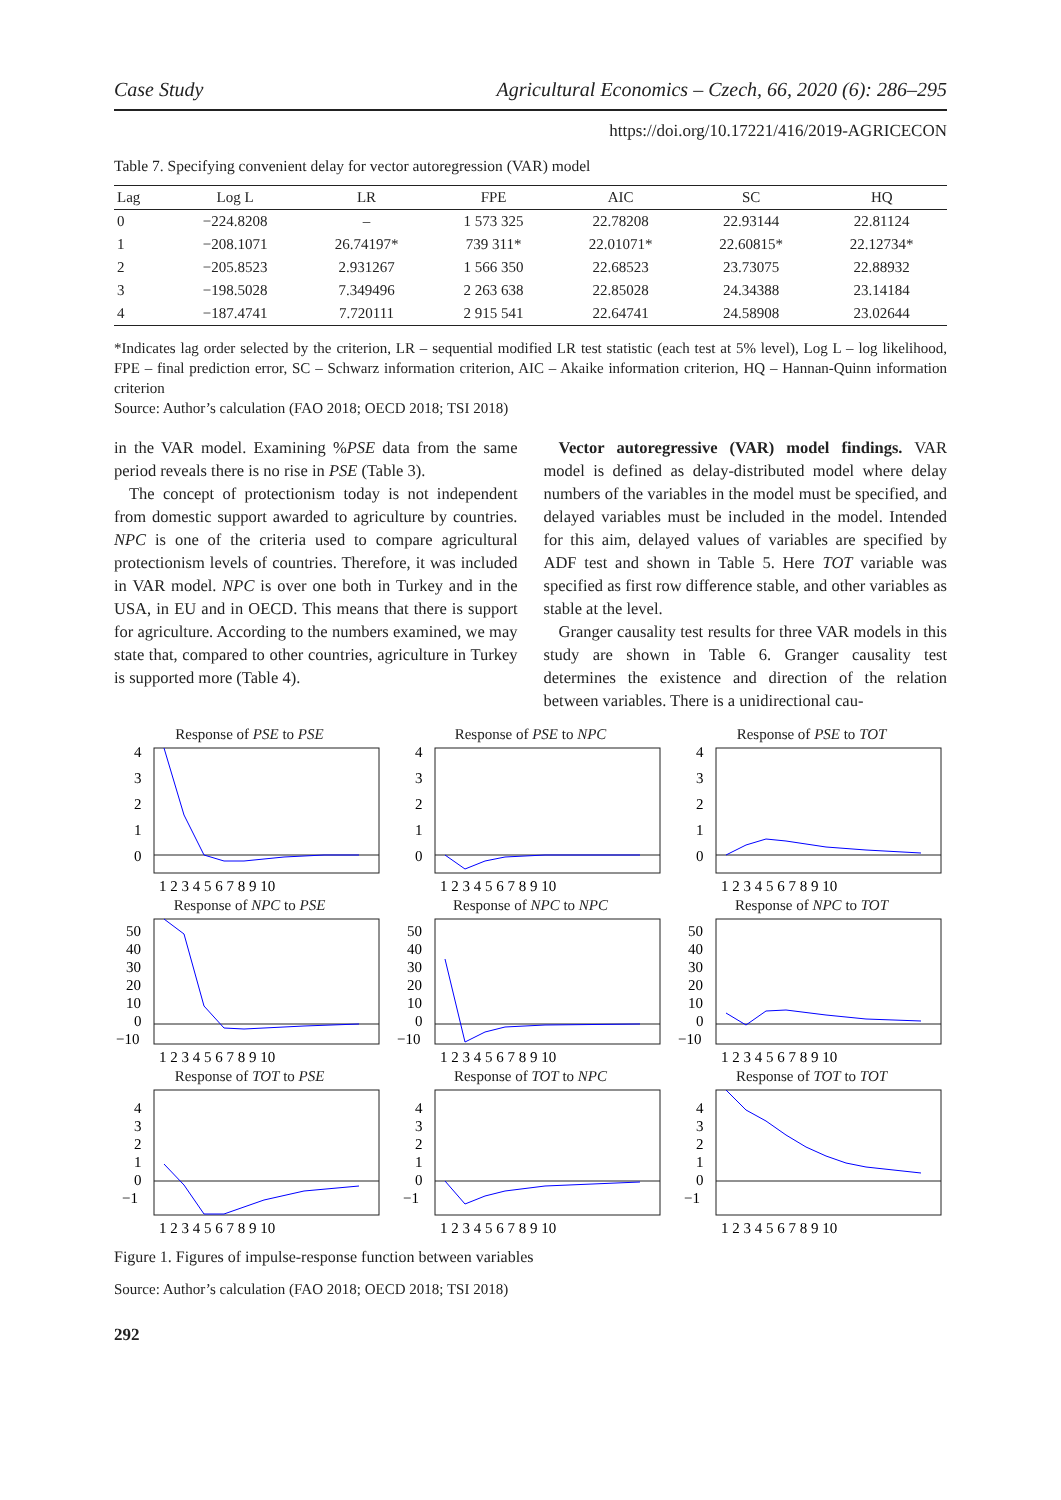Case Study Agricultural Economics – Czech, 66, 2020 (6): 286–295
https://doi.org/10.17221/416/2019-AGRICECON
Table 7. Specifying convenient delay for vector autoregression (VAR) model
| Lag | Log L | LR | FPE | AIC | SC | HQ |
| --- | --- | --- | --- | --- | --- | --- |
| 0 | −224.8208 | – | 1 573 325 | 22.78208 | 22.93144 | 22.81124 |
| 1 | −208.1071 | 26.74197* | 739 311* | 22.01071* | 22.60815* | 22.12734* |
| 2 | −205.8523 | 2.931267 | 1 566 350 | 22.68523 | 23.73075 | 22.88932 |
| 3 | −198.5028 | 7.349496 | 2 263 638 | 22.85028 | 24.34388 | 23.14184 |
| 4 | −187.4741 | 7.720111 | 2 915 541 | 22.64741 | 24.58908 | 23.02644 |
*Indicates lag order selected by the criterion, LR – sequential modified LR test statistic (each test at 5% level), Log L – log likelihood, FPE – final prediction error, SC – Schwarz information criterion, AIC – Akaike information criterion, HQ – Hannan-Quinn information criterion
Source: Author’s calculation (FAO 2018; OECD 2018; TSI 2018)
in the VAR model. Examining %PSE data from the same period reveals there is no rise in PSE (Table 3).
The concept of protectionism today is not independent from domestic support awarded to agriculture by countries. NPC is one of the criteria used to compare agricultural protectionism levels of countries. Therefore, it was included in VAR model. NPC is over one both in Turkey and in the USA, in EU and in OECD. This means that there is support for agriculture. According to the numbers examined, we may state that, compared to other countries, agriculture in Turkey is supported more (Table 4).
Vector autoregressive (VAR) model findings. VAR model is defined as delay-distributed model where delay numbers of the variables in the model must be specified, and delayed variables must be included in the model. Intended for this aim, delayed values of variables are specified by ADF test and shown in Table 5. Here TOT variable was specified as first row difference stable, and other variables as stable at the level.
Granger causality test results for three VAR models in this study are shown in Table 6. Granger causality test determines the existence and direction of the relation between variables. There is a unidirectional cau-
Response of PSE to PSE
4
3
2
1
0
1 2 3 4 5 6 7 8 9 10
Response of PSE to NPC
4
3
2
1
0
1 2 3 4 5 6 7 8 9 10
Response of PSE to TOT
4
3
2
1
0
1 2 3 4 5 6 7 8 9 10
Response of NPC to PSE
50
40
30
20
10
0
−10
1 2 3 4 5 6 7 8 9 10
Response of NPC to NPC
50
40
30
20
10
0
−10
1 2 3 4 5 6 7 8 9 10
Response of NPC to TOT
50
40
30
20
10
0
−10
1 2 3 4 5 6 7 8 9 10
Response of TOT to PSE
4
3
2
1
0
−1
1 2 3 4 5 6 7 8 9 10
Response of TOT to NPC
4
3
2
1
0
−1
1 2 3 4 5 6 7 8 9 10
Response of TOT to TOT
4
3
2
1
0
−1
1 2 3 4 5 6 7 8 9 10
Figure 1. Figures of impulse-response function between variables
Source: Author’s calculation (FAO 2018; OECD 2018; TSI 2018)
292